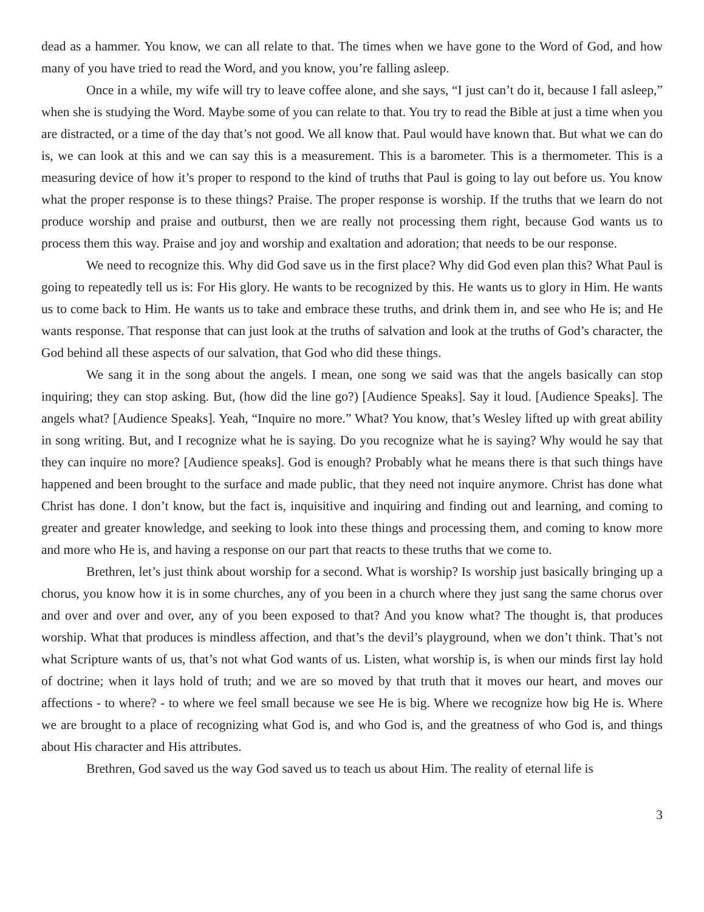dead as a hammer. You know, we can all relate to that. The times when we have gone to the Word of God, and how many of you have tried to read the Word, and you know, you’re falling asleep.
Once in a while, my wife will try to leave coffee alone, and she says, “I just can’t do it, because I fall asleep,” when she is studying the Word. Maybe some of you can relate to that. You try to read the Bible at just a time when you are distracted, or a time of the day that’s not good. We all know that. Paul would have known that. But what we can do is, we can look at this and we can say this is a measurement. This is a barometer. This is a thermometer. This is a measuring device of how it’s proper to respond to the kind of truths that Paul is going to lay out before us. You know what the proper response is to these things? Praise. The proper response is worship. If the truths that we learn do not produce worship and praise and outburst, then we are really not processing them right, because God wants us to process them this way. Praise and joy and worship and exaltation and adoration; that needs to be our response.
We need to recognize this. Why did God save us in the first place? Why did God even plan this? What Paul is going to repeatedly tell us is: For His glory. He wants to be recognized by this. He wants us to glory in Him. He wants us to come back to Him. He wants us to take and embrace these truths, and drink them in, and see who He is; and He wants response. That response that can just look at the truths of salvation and look at the truths of God’s character, the God behind all these aspects of our salvation, that God who did these things.
We sang it in the song about the angels. I mean, one song we said was that the angels basically can stop inquiring; they can stop asking. But, (how did the line go?) [Audience Speaks]. Say it loud. [Audience Speaks]. The angels what? [Audience Speaks]. Yeah, “Inquire no more.” What? You know, that’s Wesley lifted up with great ability in song writing. But, and I recognize what he is saying. Do you recognize what he is saying? Why would he say that they can inquire no more? [Audience speaks]. God is enough? Probably what he means there is that such things have happened and been brought to the surface and made public, that they need not inquire anymore. Christ has done what Christ has done. I don’t know, but the fact is, inquisitive and inquiring and finding out and learning, and coming to greater and greater knowledge, and seeking to look into these things and processing them, and coming to know more and more who He is, and having a response on our part that reacts to these truths that we come to.
Brethren, let’s just think about worship for a second. What is worship? Is worship just basically bringing up a chorus, you know how it is in some churches, any of you been in a church where they just sang the same chorus over and over and over and over, any of you been exposed to that? And you know what? The thought is, that produces worship. What that produces is mindless affection, and that’s the devil’s playground, when we don’t think. That’s not what Scripture wants of us, that’s not what God wants of us. Listen, what worship is, is when our minds first lay hold of doctrine; when it lays hold of truth; and we are so moved by that truth that it moves our heart, and moves our affections - to where? - to where we feel small because we see He is big. Where we recognize how big He is. Where we are brought to a place of recognizing what God is, and who God is, and the greatness of who God is, and things about His character and His attributes.
Brethren, God saved us the way God saved us to teach us about Him. The reality of eternal life is
3